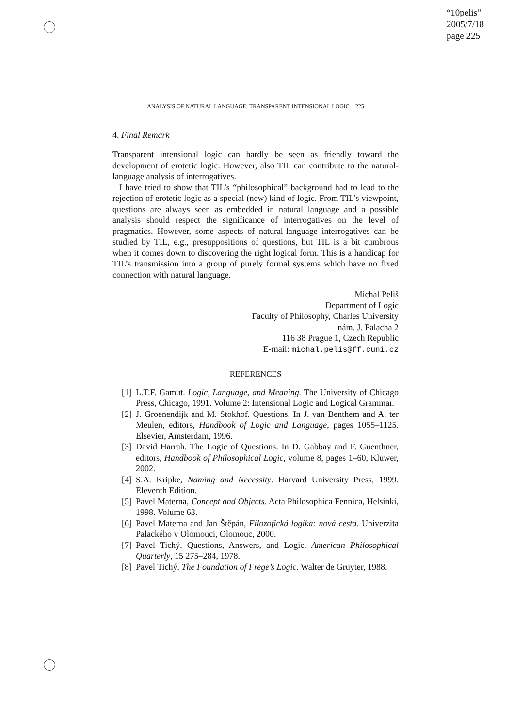“10pelis”
2005/7/18
page 225
ANALYSIS OF NATURAL LANGUAGE: TRANSPARENT INTENSIONAL LOGIC 225
4. Final Remark
Transparent intensional logic can hardly be seen as friendly toward the development of erotetic logic. However, also TIL can contribute to the natural-language analysis of interrogatives.
I have tried to show that TIL’s “philosophical” background had to lead to the rejection of erotetic logic as a special (new) kind of logic. From TIL’s viewpoint, questions are always seen as embedded in natural language and a possible analysis should respect the significance of interrogatives on the level of pragmatics. However, some aspects of natural-language interrogatives can be studied by TIL, e.g., presuppositions of questions, but TIL is a bit cumbrous when it comes down to discovering the right logical form. This is a handicap for TIL’s transmission into a group of purely formal systems which have no fixed connection with natural language.
Michal Peliš
Department of Logic
Faculty of Philosophy, Charles University
nám. J. Palacha 2
116 38 Prague 1, Czech Republic
E-mail: michal.pelis@ff.cuni.cz
REFERENCES
[1] L.T.F. Gamut. Logic, Language, and Meaning. The University of Chicago Press, Chicago, 1991. Volume 2: Intensional Logic and Logical Grammar.
[2] J. Groenendijk and M. Stokhof. Questions. In J. van Benthem and A. ter Meulen, editors, Handbook of Logic and Language, pages 1055–1125. Elsevier, Amsterdam, 1996.
[3] David Harrah. The Logic of Questions. In D. Gabbay and F. Guenthner, editors, Handbook of Philosophical Logic, volume 8, pages 1–60, Kluwer, 2002.
[4] S.A. Kripke, Naming and Necessity. Harvard University Press, 1999. Eleventh Edition.
[5] Pavel Materna, Concept and Objects. Acta Philosophica Fennica, Helsinki, 1998. Volume 63.
[6] Pavel Materna and Jan Štěpán, Filozofická logika: nová cesta. Univerzita Palackého v Olomouci, Olomouc, 2000.
[7] Pavel Tichý. Questions, Answers, and Logic. American Philosophical Quarterly, 15 275–284, 1978.
[8] Pavel Tichý. The Foundation of Frege’s Logic. Walter de Gruyter, 1988.